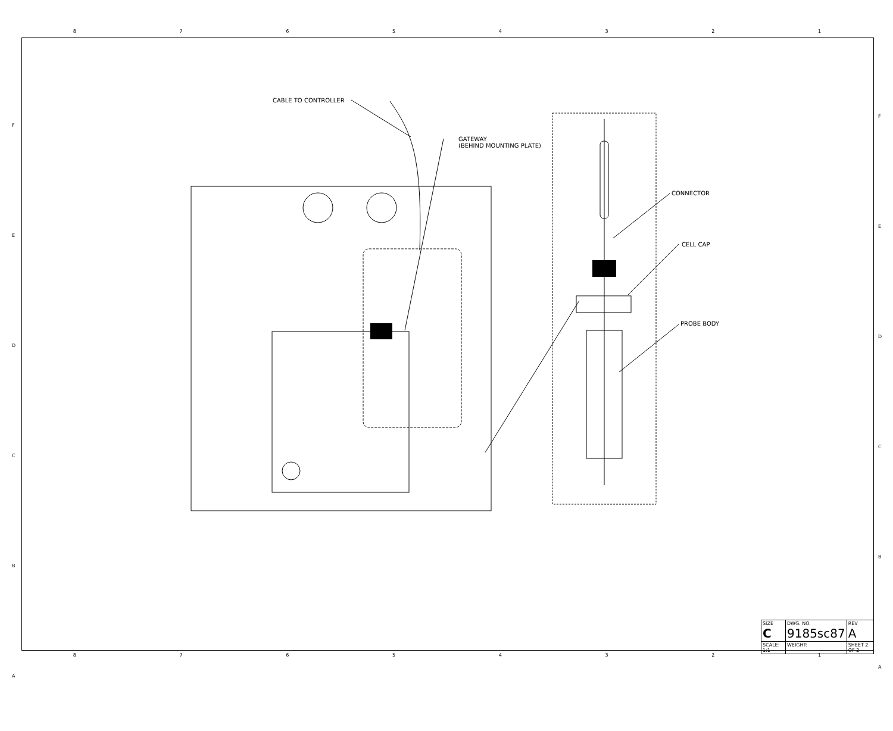87654321
CABLE TO CONTROLLER
GATEWAY
(BEHIND MOUNTING PLATE)
CONNECTOR
CELL CAP
PROBE BODY
F
E
D
C
B
A
F
E
D
C
B
A
| SIZE C | DWG. NO. 9185sc87 | REV A |
| SCALE: 1:1 | WEIGHT: | SHEET 2 OF 2 |
87654321